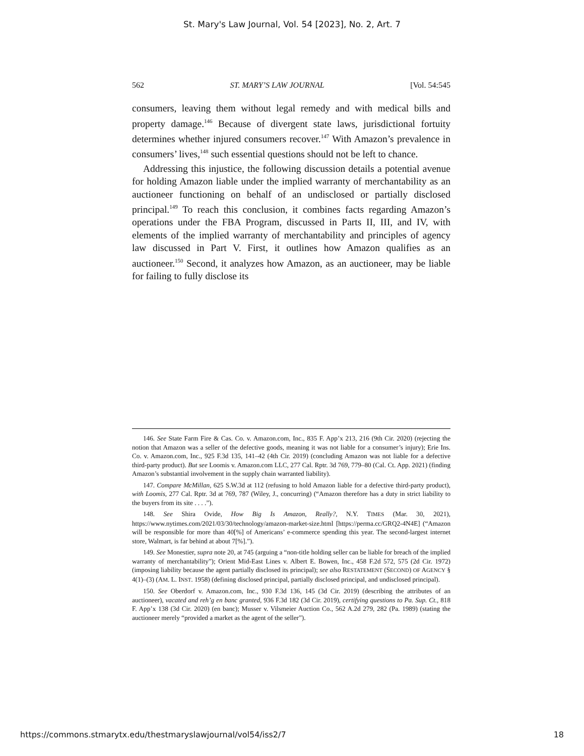St. Mary's Law Journal, Vol. 54 [2023], No. 2, Art. 7
562 ST. MARY’S LAW JOURNAL [Vol. 54:545
consumers, leaving them without legal remedy and with medical bills and property damage.<sup>146</sup> Because of divergent state laws, jurisdictional fortuity determines whether injured consumers recover.<sup>147</sup> With Amazon’s prevalence in consumers’ lives,<sup>148</sup> such essential questions should not be left to chance.
Addressing this injustice, the following discussion details a potential avenue for holding Amazon liable under the implied warranty of merchantability as an auctioneer functioning on behalf of an undisclosed or partially disclosed principal.<sup>149</sup> To reach this conclusion, it combines facts regarding Amazon’s operations under the FBA Program, discussed in Parts II, III, and IV, with elements of the implied warranty of merchantability and principles of agency law discussed in Part V. First, it outlines how Amazon qualifies as an auctioneer.<sup>150</sup> Second, it analyzes how Amazon, as an auctioneer, may be liable for failing to fully disclose its
146. See State Farm Fire & Cas. Co. v. Amazon.com, Inc., 835 F. App’x 213, 216 (9th Cir. 2020) (rejecting the notion that Amazon was a seller of the defective goods, meaning it was not liable for a consumer’s injury); Erie Ins. Co. v. Amazon.com, Inc., 925 F.3d 135, 141–42 (4th Cir. 2019) (concluding Amazon was not liable for a defective third-party product). But see Loomis v. Amazon.com LLC, 277 Cal. Rptr. 3d 769, 779–80 (Cal. Ct. App. 2021) (finding Amazon’s substantial involvement in the supply chain warranted liability).
147. Compare McMillan, 625 S.W.3d at 112 (refusing to hold Amazon liable for a defective third-party product), with Loomis, 277 Cal. Rptr. 3d at 769, 787 (Wiley, J., concurring) (“Amazon therefore has a duty in strict liability to the buyers from its site . . . .”).
148. See Shira Ovide, How Big Is Amazon, Really?, N.Y. TIMES (Mar. 30, 2021), https://www.nytimes.com/2021/03/30/technology/amazon-market-size.html [https://perma.cc/GRQ2-4N4E] (“Amazon will be responsible for more than 40[%] of Americans’ e-commerce spending this year. The second-largest internet store, Walmart, is far behind at about 7[%].”).
149. See Monestier, supra note 20, at 745 (arguing a “non-title holding seller can be liable for breach of the implied warranty of merchantability”); Orient Mid-East Lines v. Albert E. Bowen, Inc., 458 F.2d 572, 575 (2d Cir. 1972) (imposing liability because the agent partially disclosed its principal); see also RESTATEMENT (SECOND) OF AGENCY § 4(1)–(3) (AM. L. INST. 1958) (defining disclosed principal, partially disclosed principal, and undisclosed principal).
150. See Oberdorf v. Amazon.com, Inc., 930 F.3d 136, 145 (3d Cir. 2019) (describing the attributes of an auctioneer), vacated and reh’g en banc granted, 936 F.3d 182 (3d Cir. 2019), certifying questions to Pa. Sup. Ct., 818 F. App’x 138 (3d Cir. 2020) (en banc); Musser v. Vilsmeier Auction Co., 562 A.2d 279, 282 (Pa. 1989) (stating the auctioneer merely “provided a market as the agent of the seller”).
https://commons.stmarytx.edu/thestmaryslawjournal/vol54/iss2/7 18